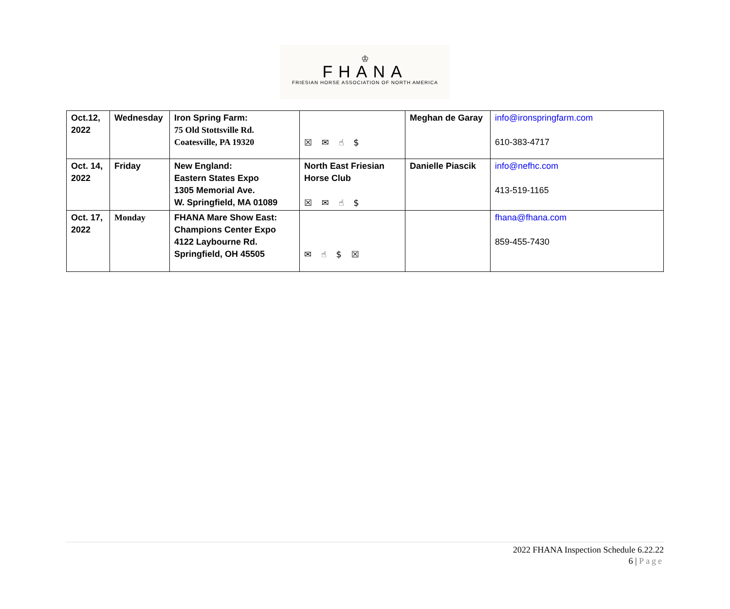♔
FHANA
FRIESIAN HORSE ASSOCIATION OF NORTH AMERICA
| Oct.12, 2022 | Wednesday | Iron Spring Farm: 75 Old Stottsville Rd. Coatesville, PA 19320 | ☒ ✉ ☝ $ | Meghan de Garay | info@ironspringfarm.com 610-383-4717 |
| Oct. 14, 2022 | Friday | New England: Eastern States Expo 1305 Memorial Ave. W. Springfield, MA 01089 | North East Friesian Horse Club ☒ ✉ ☝ $ | Danielle Piascik | info@nefhc.com 413-519-1165 |
| Oct. 17, 2022 | Monday | FHANA Mare Show East: Champions Center Expo 4122 Laybourne Rd. Springfield, OH 45505 | ✉ ☝ $ ☒ | | fhana@fhana.com 859-455-7430 |
2022 FHANA Inspection Schedule 6.22.22
6 | Page